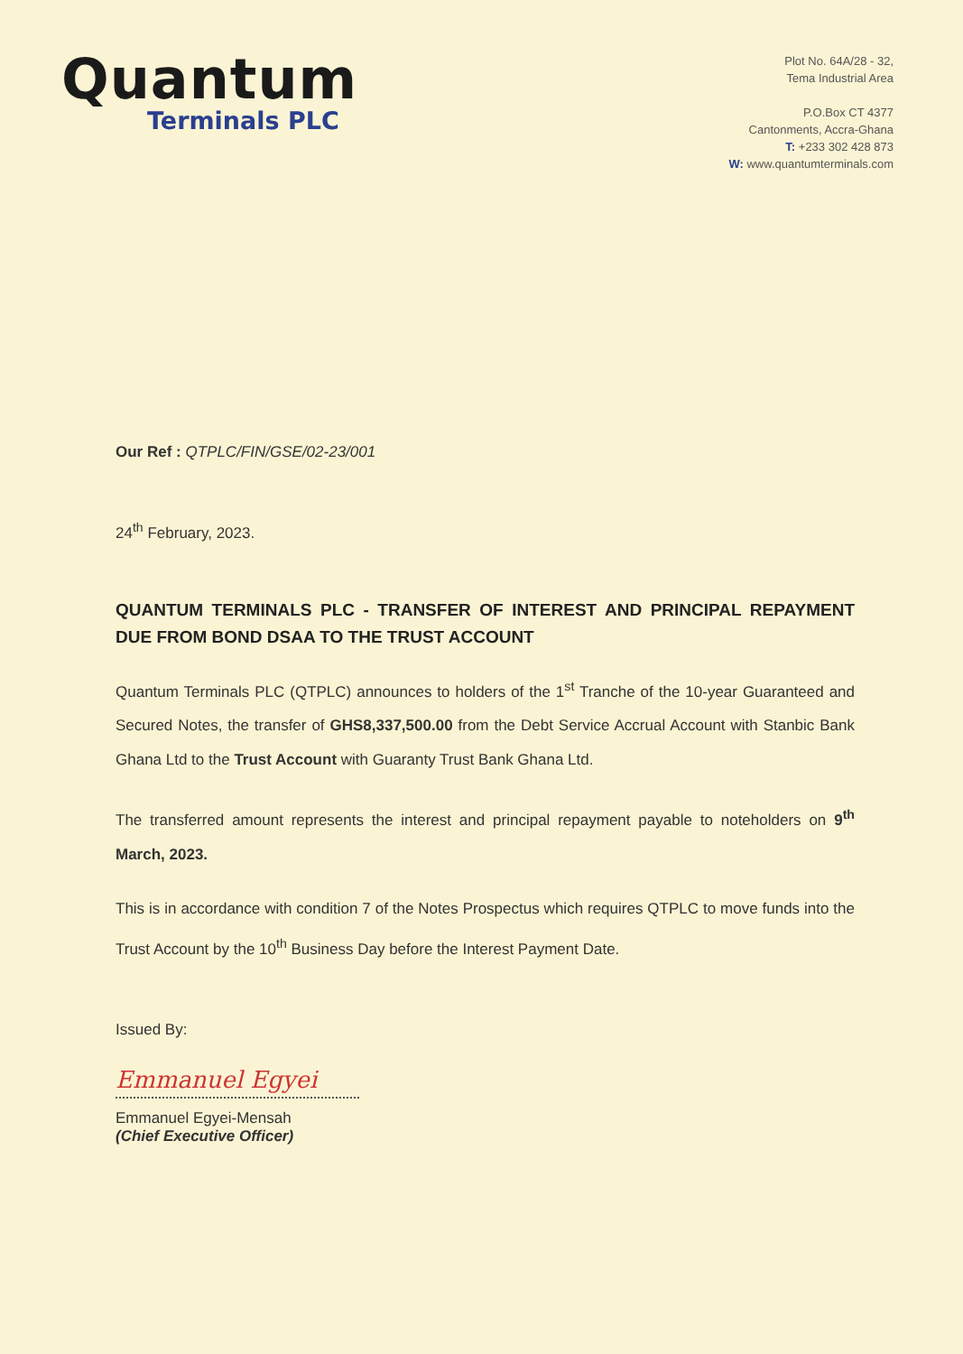Quantum
Terminals PLC
Plot No. 64A/28 - 32,
Tema Industrial Area
P.O.Box CT 4377
Cantonments, Accra-Ghana
T: +233 302 428 873
W: www.quantumterminals.com
Our Ref : QTPLC/FIN/GSE/02-23/001
24<sup>th</sup> February, 2023.
QUANTUM TERMINALS PLC - TRANSFER OF INTEREST AND PRINCIPAL REPAYMENT DUE FROM BOND DSAA TO THE TRUST ACCOUNT
Quantum Terminals PLC (QTPLC) announces to holders of the 1<sup>st</sup> Tranche of the 10-year Guaranteed and Secured Notes, the transfer of GHS8,337,500.00 from the Debt Service Accrual Account with Stanbic Bank Ghana Ltd to the Trust Account with Guaranty Trust Bank Ghana Ltd.
The transferred amount represents the interest and principal repayment payable to noteholders on 9<sup>th</sup> March, 2023.
This is in accordance with condition 7 of the Notes Prospectus which requires QTPLC to move funds into the Trust Account by the 10<sup>th</sup> Business Day before the Interest Payment Date.
Issued By:
Emmanuel Egyei
Emmanuel Egyei-Mensah
(Chief Executive Officer)